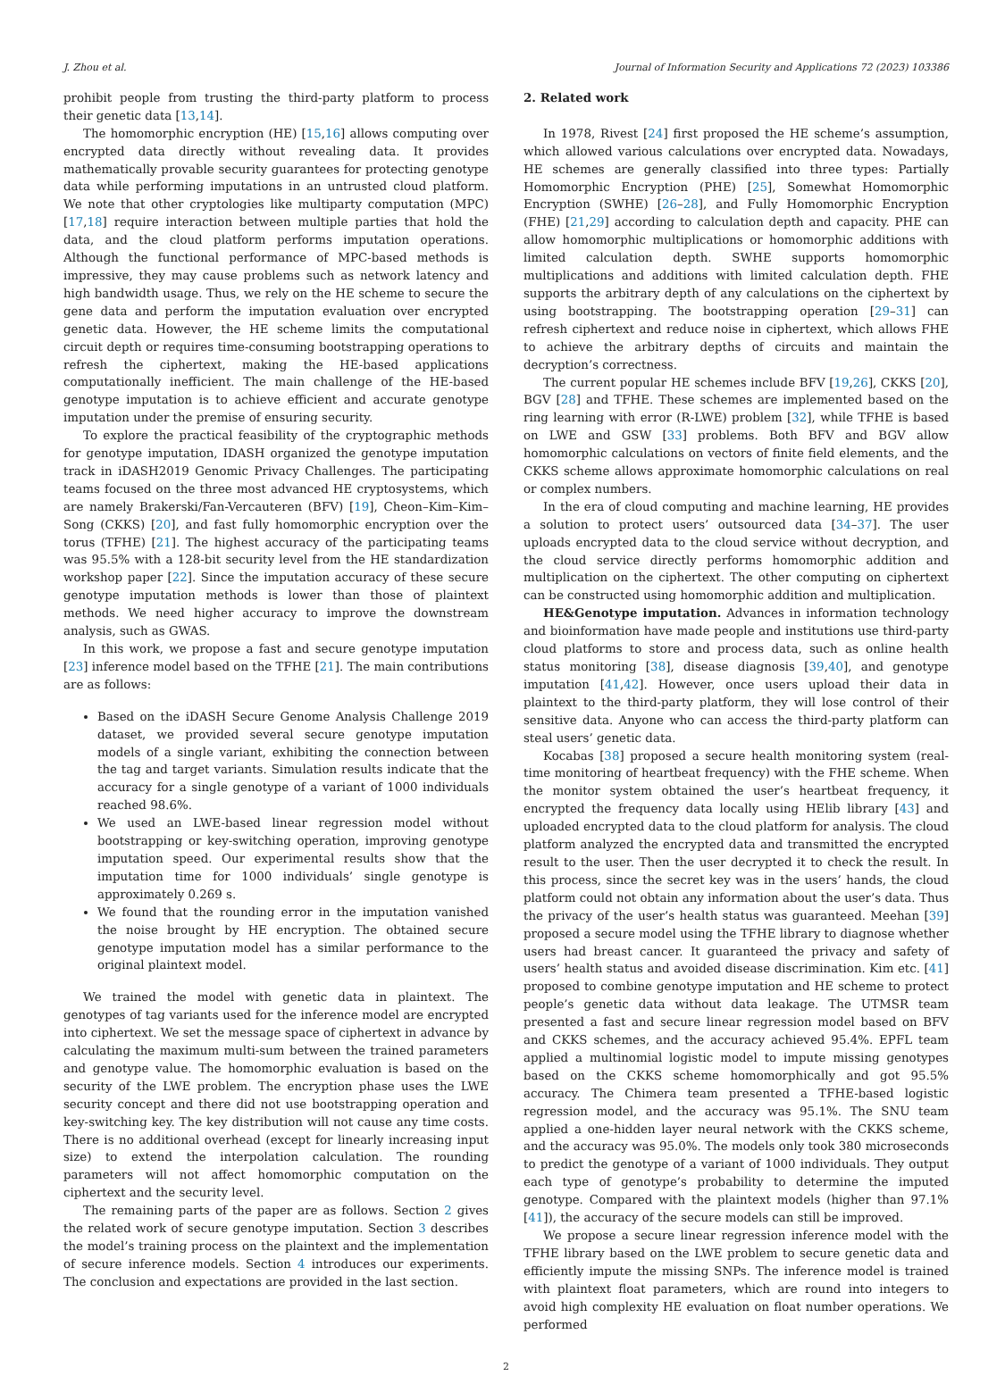J. Zhou et al. Journal of Information Security and Applications 72 (2023) 103386
prohibit people from trusting the third-party platform to process their genetic data [13,14].
The homomorphic encryption (HE) [15,16] allows computing over encrypted data directly without revealing data. It provides mathematically provable security guarantees for protecting genotype data while performing imputations in an untrusted cloud platform. We note that other cryptologies like multiparty computation (MPC) [17,18] require interaction between multiple parties that hold the data, and the cloud platform performs imputation operations. Although the functional performance of MPC-based methods is impressive, they may cause problems such as network latency and high bandwidth usage. Thus, we rely on the HE scheme to secure the gene data and perform the imputation evaluation over encrypted genetic data. However, the HE scheme limits the computational circuit depth or requires time-consuming bootstrapping operations to refresh the ciphertext, making the HE-based applications computationally inefficient. The main challenge of the HE-based genotype imputation is to achieve efficient and accurate genotype imputation under the premise of ensuring security.
To explore the practical feasibility of the cryptographic methods for genotype imputation, IDASH organized the genotype imputation track in iDASH2019 Genomic Privacy Challenges. The participating teams focused on the three most advanced HE cryptosystems, which are namely Brakerski/Fan-Vercauteren (BFV) [19], Cheon–Kim–Kim–Song (CKKS) [20], and fast fully homomorphic encryption over the torus (TFHE) [21]. The highest accuracy of the participating teams was 95.5% with a 128-bit security level from the HE standardization workshop paper [22]. Since the imputation accuracy of these secure genotype imputation methods is lower than those of plaintext methods. We need higher accuracy to improve the downstream analysis, such as GWAS.
In this work, we propose a fast and secure genotype imputation [23] inference model based on the TFHE [21]. The main contributions are as follows:
Based on the iDASH Secure Genome Analysis Challenge 2019 dataset, we provided several secure genotype imputation models of a single variant, exhibiting the connection between the tag and target variants. Simulation results indicate that the accuracy for a single genotype of a variant of 1000 individuals reached 98.6%.
We used an LWE-based linear regression model without bootstrapping or key-switching operation, improving genotype imputation speed. Our experimental results show that the imputation time for 1000 individuals’ single genotype is approximately 0.269 s.
We found that the rounding error in the imputation vanished the noise brought by HE encryption. The obtained secure genotype imputation model has a similar performance to the original plaintext model.
We trained the model with genetic data in plaintext. The genotypes of tag variants used for the inference model are encrypted into ciphertext. We set the message space of ciphertext in advance by calculating the maximum multi-sum between the trained parameters and genotype value. The homomorphic evaluation is based on the security of the LWE problem. The encryption phase uses the LWE security concept and there did not use bootstrapping operation and key-switching key. The key distribution will not cause any time costs. There is no additional overhead (except for linearly increasing input size) to extend the interpolation calculation. The rounding parameters will not affect homomorphic computation on the ciphertext and the security level.
The remaining parts of the paper are as follows. Section 2 gives the related work of secure genotype imputation. Section 3 describes the model’s training process on the plaintext and the implementation of secure inference models. Section 4 introduces our experiments. The conclusion and expectations are provided in the last section.
2. Related work
In 1978, Rivest [24] first proposed the HE scheme’s assumption, which allowed various calculations over encrypted data. Nowadays, HE schemes are generally classified into three types: Partially Homomorphic Encryption (PHE) [25], Somewhat Homomorphic Encryption (SWHE) [26–28], and Fully Homomorphic Encryption (FHE) [21,29] according to calculation depth and capacity. PHE can allow homomorphic multiplications or homomorphic additions with limited calculation depth. SWHE supports homomorphic multiplications and additions with limited calculation depth. FHE supports the arbitrary depth of any calculations on the ciphertext by using bootstrapping. The bootstrapping operation [29–31] can refresh ciphertext and reduce noise in ciphertext, which allows FHE to achieve the arbitrary depths of circuits and maintain the decryption’s correctness.
The current popular HE schemes include BFV [19,26], CKKS [20], BGV [28] and TFHE. These schemes are implemented based on the ring learning with error (R-LWE) problem [32], while TFHE is based on LWE and GSW [33] problems. Both BFV and BGV allow homomorphic calculations on vectors of finite field elements, and the CKKS scheme allows approximate homomorphic calculations on real or complex numbers.
In the era of cloud computing and machine learning, HE provides a solution to protect users’ outsourced data [34–37]. The user uploads encrypted data to the cloud service without decryption, and the cloud service directly performs homomorphic addition and multiplication on the ciphertext. The other computing on ciphertext can be constructed using homomorphic addition and multiplication.
HE&Genotype imputation. Advances in information technology and bioinformation have made people and institutions use third-party cloud platforms to store and process data, such as online health status monitoring [38], disease diagnosis [39,40], and genotype imputation [41,42]. However, once users upload their data in plaintext to the third-party platform, they will lose control of their sensitive data. Anyone who can access the third-party platform can steal users’ genetic data.
Kocabas [38] proposed a secure health monitoring system (real-time monitoring of heartbeat frequency) with the FHE scheme. When the monitor system obtained the user’s heartbeat frequency, it encrypted the frequency data locally using HElib library [43] and uploaded encrypted data to the cloud platform for analysis. The cloud platform analyzed the encrypted data and transmitted the encrypted result to the user. Then the user decrypted it to check the result. In this process, since the secret key was in the users’ hands, the cloud platform could not obtain any information about the user’s data. Thus the privacy of the user’s health status was guaranteed. Meehan [39] proposed a secure model using the TFHE library to diagnose whether users had breast cancer. It guaranteed the privacy and safety of users’ health status and avoided disease discrimination. Kim etc. [41] proposed to combine genotype imputation and HE scheme to protect people’s genetic data without data leakage. The UTMSR team presented a fast and secure linear regression model based on BFV and CKKS schemes, and the accuracy achieved 95.4%. EPFL team applied a multinomial logistic model to impute missing genotypes based on the CKKS scheme homomorphically and got 95.5% accuracy. The Chimera team presented a TFHE-based logistic regression model, and the accuracy was 95.1%. The SNU team applied a one-hidden layer neural network with the CKKS scheme, and the accuracy was 95.0%. The models only took 380 microseconds to predict the genotype of a variant of 1000 individuals. They output each type of genotype’s probability to determine the imputed genotype. Compared with the plaintext models (higher than 97.1% [41]), the accuracy of the secure models can still be improved.
We propose a secure linear regression inference model with the TFHE library based on the LWE problem to secure genetic data and efficiently impute the missing SNPs. The inference model is trained with plaintext float parameters, which are round into integers to avoid high complexity HE evaluation on float number operations. We performed
2